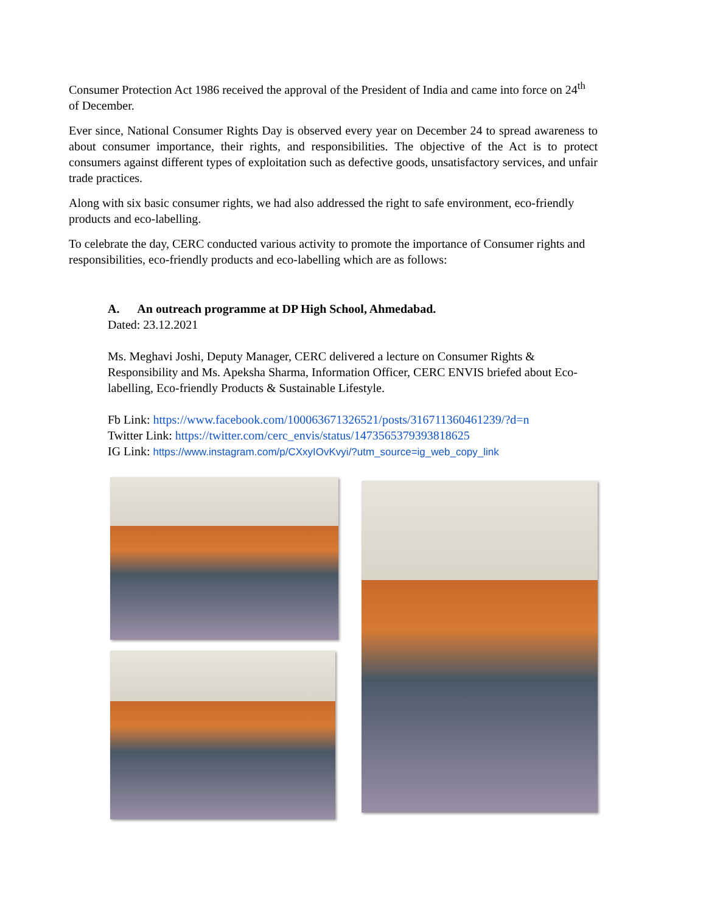Consumer Protection Act 1986 received the approval of the President of India and came into force on 24<sup>th</sup> of December.
Ever since, National Consumer Rights Day is observed every year on December 24 to spread awareness to about consumer importance, their rights, and responsibilities. The objective of the Act is to protect consumers against different types of exploitation such as defective goods, unsatisfactory services, and unfair trade practices.
Along with six basic consumer rights, we had also addressed the right to safe environment, eco-friendly products and eco-labelling.
To celebrate the day, CERC conducted various activity to promote the importance of Consumer rights and responsibilities, eco-friendly products and eco-labelling which are as follows:
A. An outreach programme at DP High School, Ahmedabad.
Dated: 23.12.2021
Ms. Meghavi Joshi, Deputy Manager, CERC delivered a lecture on Consumer Rights & Responsibility and Ms. Apeksha Sharma, Information Officer, CERC ENVIS briefed about Eco-labelling, Eco-friendly Products & Sustainable Lifestyle.
Fb Link: https://www.facebook.com/100063671326521/posts/316711360461239/?d=n
Twitter Link: https://twitter.com/cerc_envis/status/1473565379393818625
IG Link: https://www.instagram.com/p/CXxyIOvKvyi/?utm_source=ig_web_copy_link